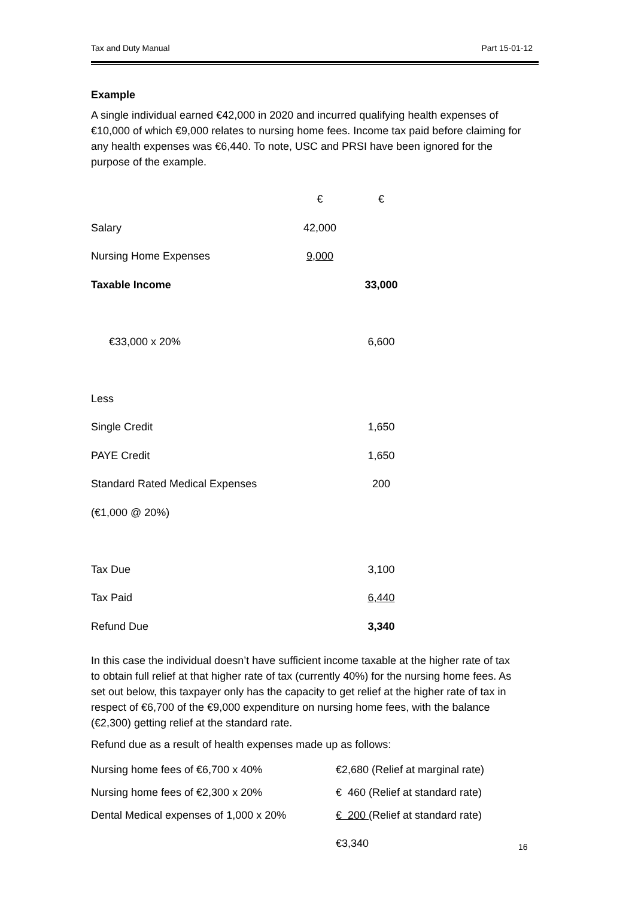Tax and Duty Manual Part 15-01-12
Example
A single individual earned €42,000 in 2020 and incurred qualifying health expenses of €10,000 of which €9,000 relates to nursing home fees. Income tax paid before claiming for any health expenses was €6,440. To note, USC and PRSI have been ignored for the purpose of the example.
| | € | € |
| Salary | 42,000 | |
| Nursing Home Expenses | 9,000 | |
| Taxable Income | | 33,000 |
| €33,000 x 20% | | 6,600 |
| Less | | |
| Single Credit | | 1,650 |
| PAYE Credit | | 1,650 |
| Standard Rated Medical Expenses | | 200 |
| (€1,000 @ 20%) | | |
| Tax Due | | 3,100 |
| Tax Paid | | 6,440 |
| Refund Due | | 3,340 |
In this case the individual doesn’t have sufficient income taxable at the higher rate of tax to obtain full relief at that higher rate of tax (currently 40%) for the nursing home fees. As set out below, this taxpayer only has the capacity to get relief at the higher rate of tax in respect of €6,700 of the €9,000 expenditure on nursing home fees, with the balance (€2,300) getting relief at the standard rate.
Refund due as a result of health expenses made up as follows:
| Nursing home fees of €6,700 x 40% | €2,680 (Relief at marginal rate) |
| Nursing home fees of €2,300 x 20% | € 460 (Relief at standard rate) |
| Dental Medical expenses of 1,000 x 20% | € 200 (Relief at standard rate) |
| | €3,340 |
16